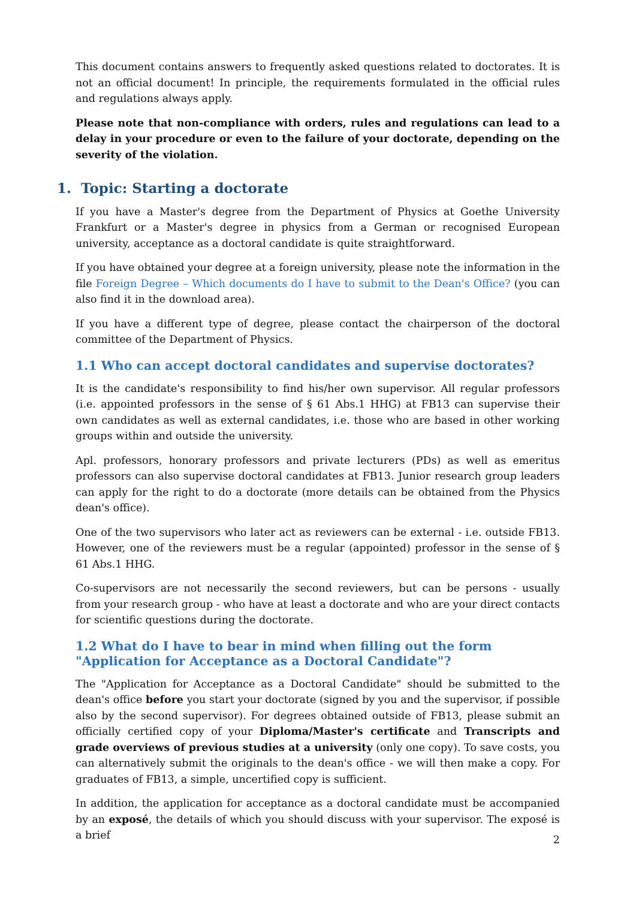This document contains answers to frequently asked questions related to doctorates. It is not an official document! In principle, the requirements formulated in the official rules and regulations always apply.
Please note that non-compliance with orders, rules and regulations can lead to a delay in your procedure or even to the failure of your doctorate, depending on the severity of the violation.
1. Topic: Starting a doctorate
If you have a Master's degree from the Department of Physics at Goethe University Frankfurt or a Master's degree in physics from a German or recognised European university, acceptance as a doctoral candidate is quite straightforward.
If you have obtained your degree at a foreign university, please note the information in the file Foreign Degree – Which documents do I have to submit to the Dean's Office? (you can also find it in the download area).
If you have a different type of degree, please contact the chairperson of the doctoral committee of the Department of Physics.
1.1 Who can accept doctoral candidates and supervise doctorates?
It is the candidate's responsibility to find his/her own supervisor. All regular professors (i.e. appointed professors in the sense of § 61 Abs.1 HHG) at FB13 can supervise their own candidates as well as external candidates, i.e. those who are based in other working groups within and outside the university.
Apl. professors, honorary professors and private lecturers (PDs) as well as emeritus professors can also supervise doctoral candidates at FB13. Junior research group leaders can apply for the right to do a doctorate (more details can be obtained from the Physics dean's office).
One of the two supervisors who later act as reviewers can be external - i.e. outside FB13. However, one of the reviewers must be a regular (appointed) professor in the sense of § 61 Abs.1 HHG.
Co-supervisors are not necessarily the second reviewers, but can be persons - usually from your research group - who have at least a doctorate and who are your direct contacts for scientific questions during the doctorate.
1.2 What do I have to bear in mind when filling out the form "Application for Acceptance as a Doctoral Candidate"?
The "Application for Acceptance as a Doctoral Candidate" should be submitted to the dean's office before you start your doctorate (signed by you and the supervisor, if possible also by the second supervisor). For degrees obtained outside of FB13, please submit an officially certified copy of your Diploma/Master's certificate and Transcripts and grade overviews of previous studies at a university (only one copy). To save costs, you can alternatively submit the originals to the dean's office - we will then make a copy. For graduates of FB13, a simple, uncertified copy is sufficient.
In addition, the application for acceptance as a doctoral candidate must be accompanied by an exposé, the details of which you should discuss with your supervisor. The exposé is a brief
2